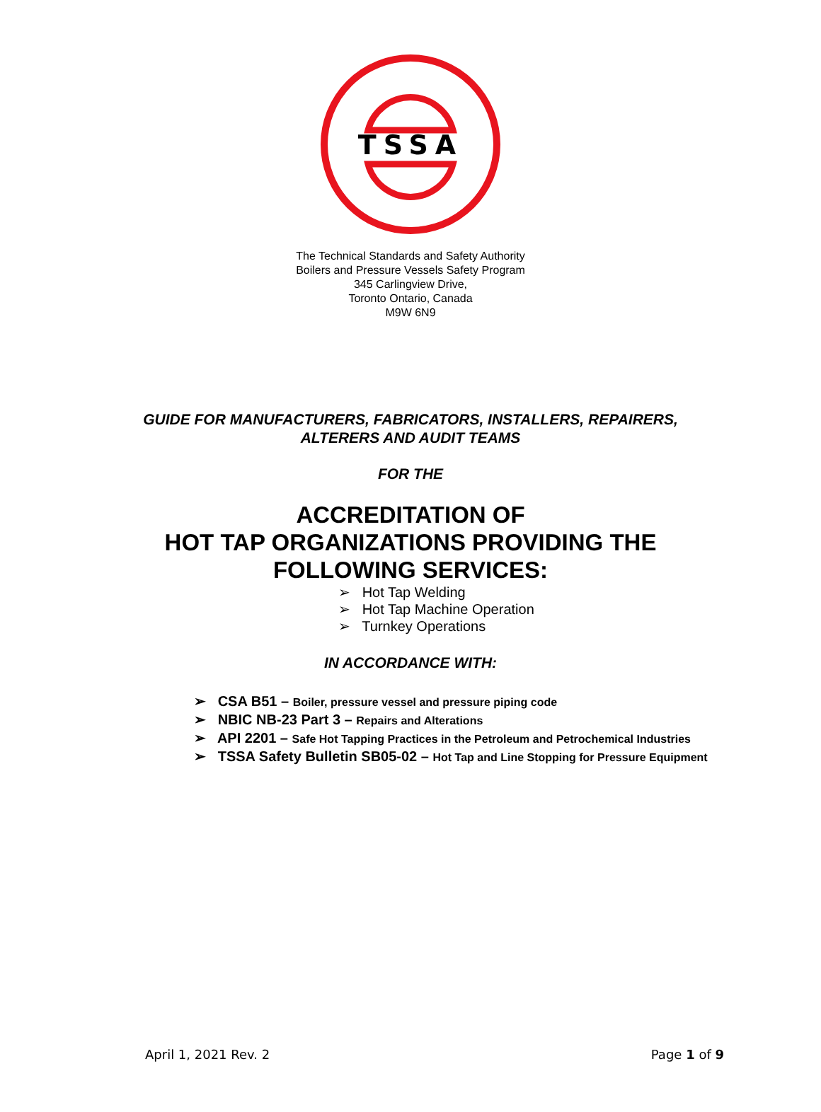TSSA
The Technical Standards and Safety Authority
Boilers and Pressure Vessels Safety Program
345 Carlingview Drive,
Toronto Ontario, Canada
M9W 6N9
GUIDE FOR MANUFACTURERS, FABRICATORS, INSTALLERS, REPAIRERS,
ALTERERS AND AUDIT TEAMS
FOR THE
ACCREDITATION OF
HOT TAP ORGANIZATIONS PROVIDING THE
FOLLOWING SERVICES:
➢ Hot Tap Welding
➢ Hot Tap Machine Operation
➢ Turnkey Operations
IN ACCORDANCE WITH:
➢ CSA B51 – Boiler, pressure vessel and pressure piping code
➢ NBIC NB-23 Part 3 – Repairs and Alterations
➢ API 2201 – Safe Hot Tapping Practices in the Petroleum and Petrochemical Industries
➢ TSSA Safety Bulletin SB05-02 – Hot Tap and Line Stopping for Pressure Equipment
April 1, 2021 Rev. 2 Page 1 of 9